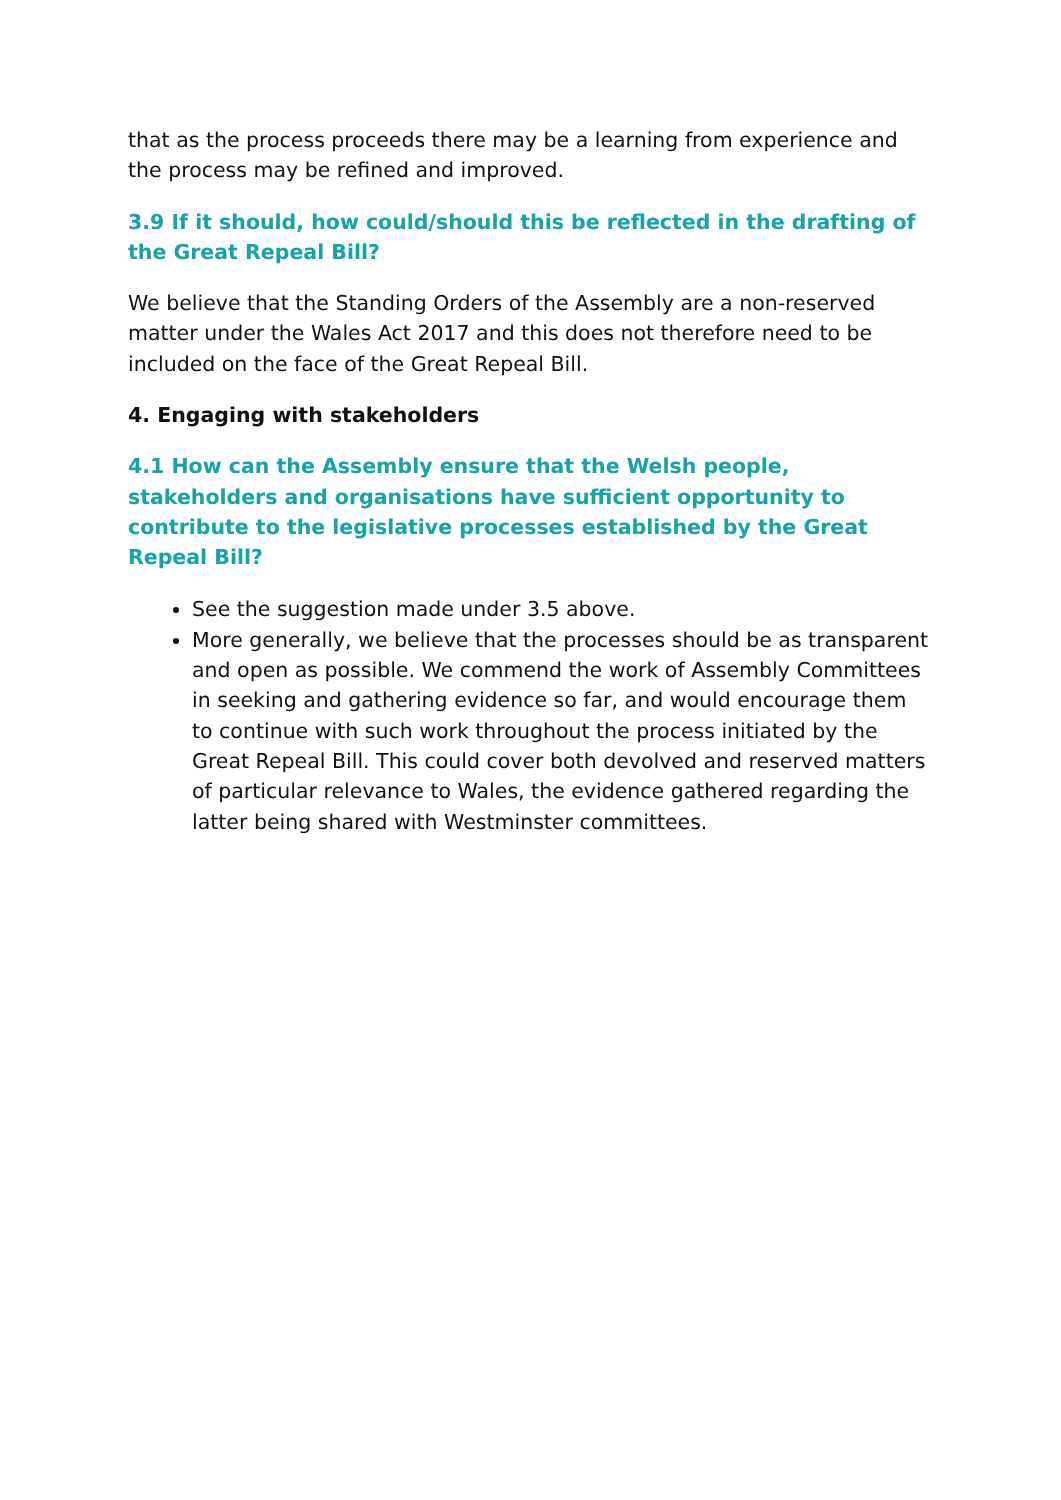that as the process proceeds there may be a learning from experience and the process may be refined and improved.
3.9 If it should, how could/should this be reflected in the drafting of the Great Repeal Bill?
We believe that the Standing Orders of the Assembly are a non-reserved matter under the Wales Act 2017 and this does not therefore need to be included on the face of the Great Repeal Bill.
4. Engaging with stakeholders
4.1 How can the Assembly ensure that the Welsh people, stakeholders and organisations have sufficient opportunity to contribute to the legislative processes established by the Great Repeal Bill?
See the suggestion made under 3.5 above.
More generally, we believe that the processes should be as transparent and open as possible. We commend the work of Assembly Committees in seeking and gathering evidence so far, and would encourage them to continue with such work throughout the process initiated by the Great Repeal Bill. This could cover both devolved and reserved matters of particular relevance to Wales, the evidence gathered regarding the latter being shared with Westminster committees.